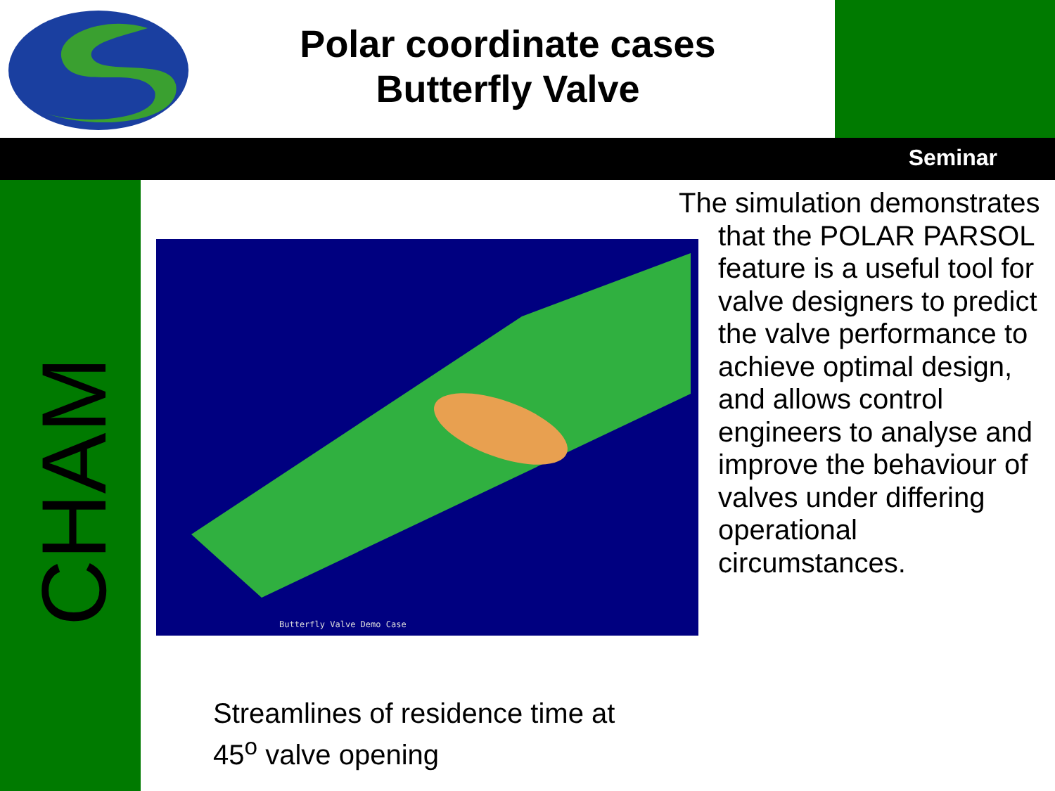Polar coordinate cases
Butterfly Valve
Seminar
CHAM
Butterfly Valve Demo Case
Streamlines of residence time at
45<sup>o</sup> valve opening
The simulation demonstrates that the POLAR PARSOL feature is a useful tool for valve designers to predict the valve performance to achieve optimal design, and allows control engineers to analyse and improve the behaviour of valves under differing operational circumstances.